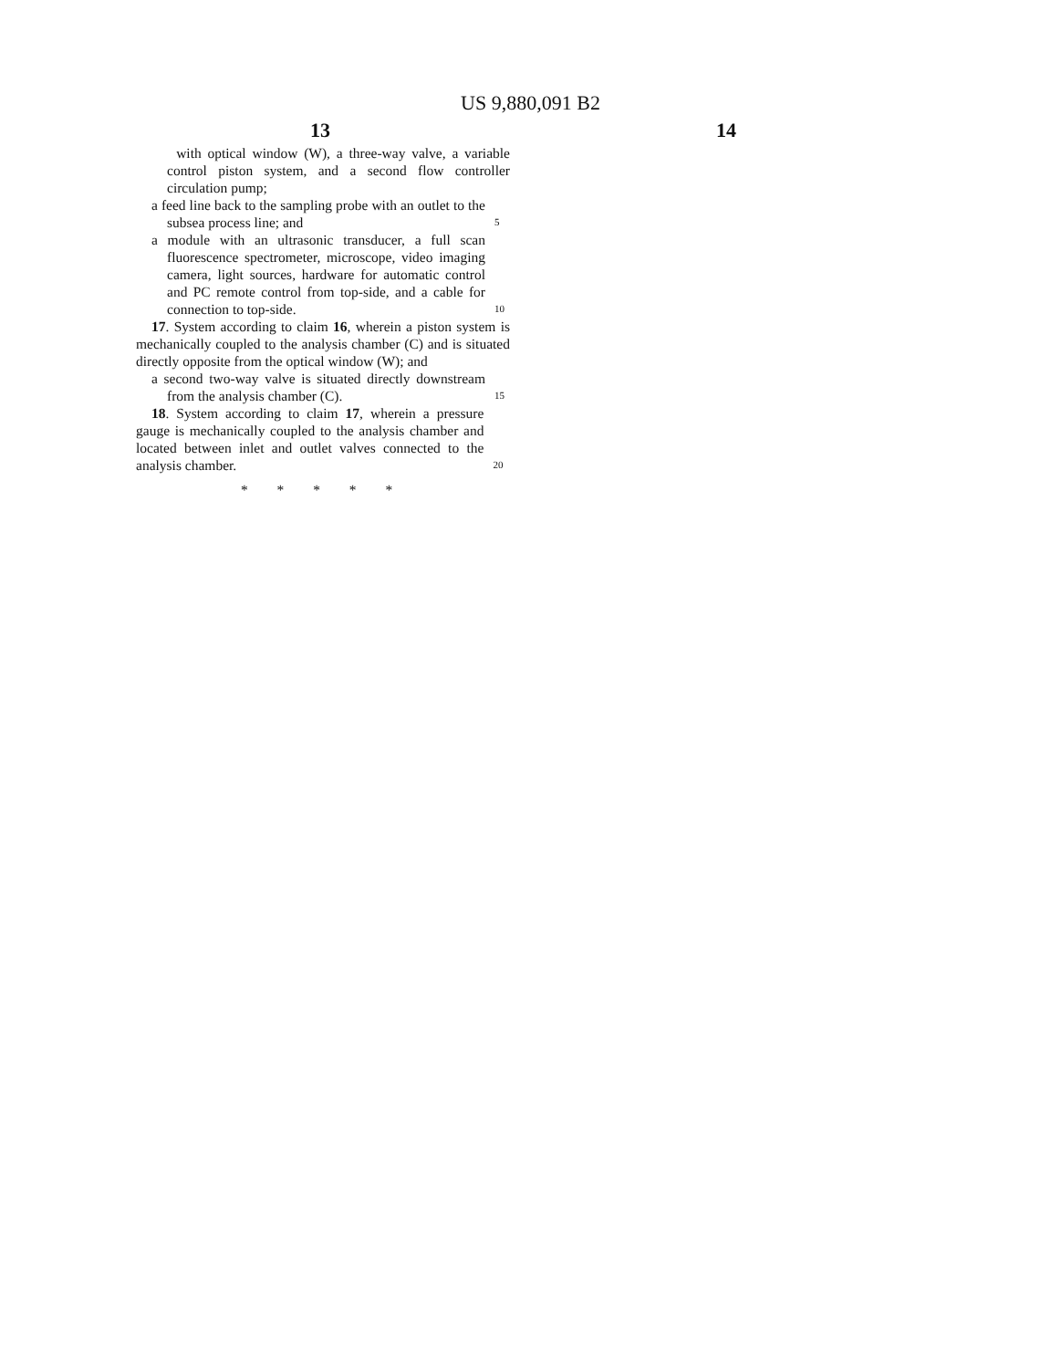US 9,880,091 B2
13 14
with optical window (W), a three-way valve, a variable control piston system, and a second flow controller circulation pump;
a feed line back to the sampling probe with an outlet to the subsea process line; and
5
a module with an ultrasonic transducer, a full scan fluorescence spectrometer, microscope, video imaging camera, light sources, hardware for automatic control and PC remote control from top-side, and a cable for connection to top-side.
10
17. System according to claim 16, wherein a piston system is mechanically coupled to the analysis chamber (C) and is situated directly opposite from the optical window (W); and
a second two-way valve is situated directly downstream from the analysis chamber (C).
15
18. System according to claim 17, wherein a pressure gauge is mechanically coupled to the analysis chamber and located between inlet and outlet valves connected to the analysis chamber.
20
* * * * *